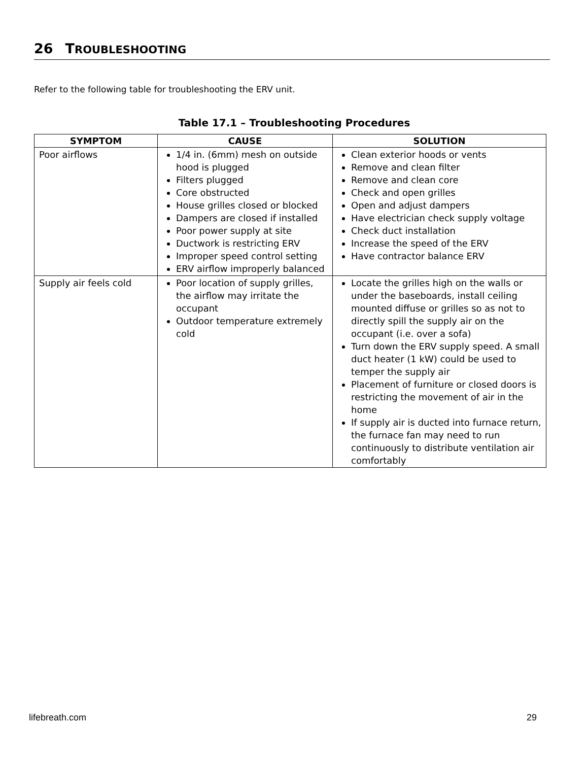26 TROUBLESHOOTING
Refer to the following table for troubleshooting the ERV unit.
Table 17.1 – Troubleshooting Procedures
| SYMPTOM | CAUSE | SOLUTION |
| --- | --- | --- |
| Poor airflows | 1/4 in. (6mm) mesh on outside hood is plugged Filters plugged Core obstructed House grilles closed or blocked Dampers are closed if installed Poor power supply at site Ductwork is restricting ERV Improper speed control setting ERV airflow improperly balanced | Clean exterior hoods or vents Remove and clean filter Remove and clean core Check and open grilles Open and adjust dampers Have electrician check supply voltage Check duct installation Increase the speed of the ERV Have contractor balance ERV |
| Supply air feels cold | Poor location of supply grilles, the airflow may irritate the occupant Outdoor temperature extremely cold | Locate the grilles high on the walls or under the baseboards, install ceiling mounted diffuse or grilles so as not to directly spill the supply air on the occupant (i.e. over a sofa) Turn down the ERV supply speed. A small duct heater (1 kW) could be used to temper the supply air Placement of furniture or closed doors is restricting the movement of air in the home If supply air is ducted into furnace return, the furnace fan may need to run continuously to distribute ventilation air comfortably |
lifebreath.com 29